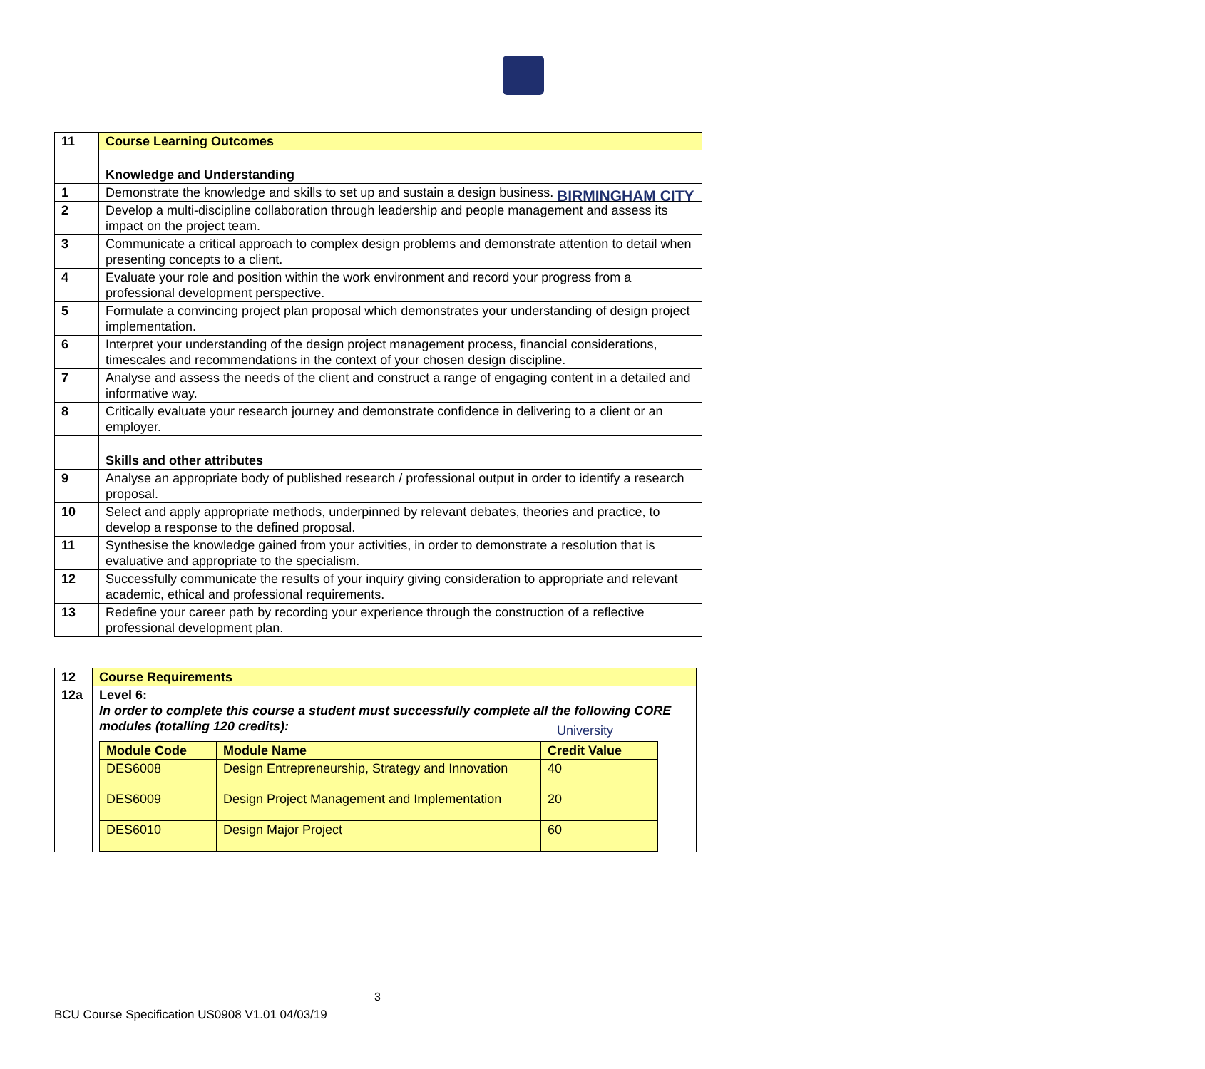BIRMINGHAM CITY
University
| 11 | Course Learning Outcomes |
| --- | --- |
| | Knowledge and Understanding |
| 1 | Demonstrate the knowledge and skills to set up and sustain a design business. |
| 2 | Develop a multi-discipline collaboration through leadership and people management and assess its impact on the project team. |
| 3 | Communicate a critical approach to complex design problems and demonstrate attention to detail when presenting concepts to a client. |
| 4 | Evaluate your role and position within the work environment and record your progress from a professional development perspective. |
| 5 | Formulate a convincing project plan proposal which demonstrates your understanding of design project implementation. |
| 6 | Interpret your understanding of the design project management process, financial considerations, timescales and recommendations in the context of your chosen design discipline. |
| 7 | Analyse and assess the needs of the client and construct a range of engaging content in a detailed and informative way. |
| 8 | Critically evaluate your research journey and demonstrate confidence in delivering to a client or an employer. |
| | Skills and other attributes |
| 9 | Analyse an appropriate body of published research / professional output in order to identify a research proposal. |
| 10 | Select and apply appropriate methods, underpinned by relevant debates, theories and practice, to develop a response to the defined proposal. |
| 11 | Synthesise the knowledge gained from your activities, in order to demonstrate a resolution that is evaluative and appropriate to the specialism. |
| 12 | Successfully communicate the results of your inquiry giving consideration to appropriate and relevant academic, ethical and professional requirements. |
| 13 | Redefine your career path by recording your experience through the construction of a reflective professional development plan. |
| 12 | Course Requirements |
| --- | --- |
| 12a | Level 6: In order to complete this course a student must successfully complete all the following CORE modules (totalling 120 credits): / Module Code / Module Name / Credit Value / / --- / --- / --- / / DES6008 / Design Entrepreneurship, Strategy and Innovation / 40 / / DES6009 / Design Project Management and Implementation / 20 / / DES6010 / Design Major Project / 60 / |
3
BCU Course Specification US0908 V1.01 04/03/19